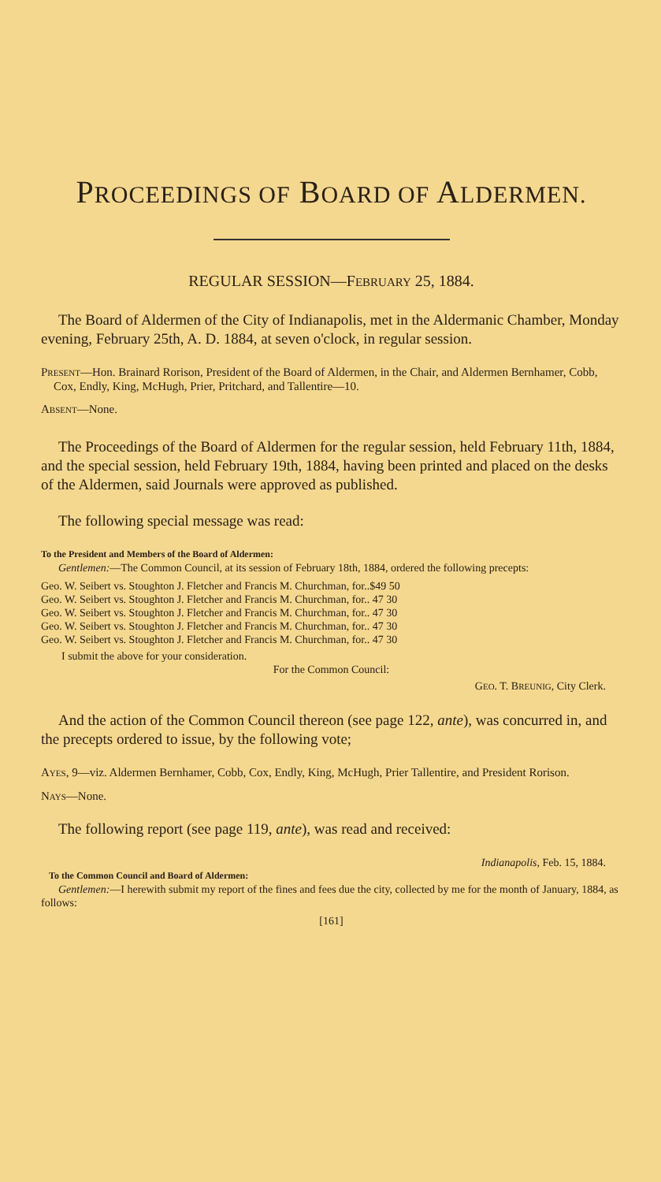PROCEEDINGS OF BOARD OF ALDERMEN.
REGULAR SESSION—FEBRUARY 25, 1884.
The Board of Aldermen of the City of Indianapolis, met in the Aldermanic Chamber, Monday evening, February 25th, A. D. 1884, at seven o'clock, in regular session.
PRESENT—Hon. Brainard Rorison, President of the Board of Aldermen, in the Chair, and Aldermen Bernhamer, Cobb, Cox, Endly, King, McHugh, Prier, Pritchard, and Tallentire—10.
ABSENT—None.
The Proceedings of the Board of Aldermen for the regular session, held February 11th, 1884, and the special session, held February 19th, 1884, having been printed and placed on the desks of the Aldermen, said Journals were approved as published.
The following special message was read:
To the President and Members of the Board of Aldermen:
Gentlemen:—The Common Council, at its session of February 18th, 1884, ordered the following precepts:
Geo. W. Seibert vs. Stoughton J. Fletcher and Francis M. Churchman, for..$49 50
Geo. W. Seibert vs. Stoughton J. Fletcher and Francis M. Churchman, for.. 47 30
Geo. W. Seibert vs. Stoughton J. Fletcher and Francis M. Churchman, for.. 47 30
Geo. W. Seibert vs. Stoughton J. Fletcher and Francis M. Churchman, for.. 47 30
Geo. W. Seibert vs. Stoughton J. Fletcher and Francis M. Churchman, for.. 47 30
I submit the above for your consideration.
For the Common Council:
GEO. T. BREUNIG, City Clerk.
And the action of the Common Council thereon (see page 122, ante), was concurred in, and the precepts ordered to issue, by the following vote;
AYES, 9—viz. Aldermen Bernhamer, Cobb, Cox, Endly, King, McHugh, Prier Tallentire, and President Rorison.
NAYS—None.
The following report (see page 119, ante), was read and received:
Indianapolis, Feb. 15, 1884.
To the Common Council and Board of Aldermen:
Gentlemen:—I herewith submit my report of the fines and fees due the city, collected by me for the month of January, 1884, as follows:
[161]